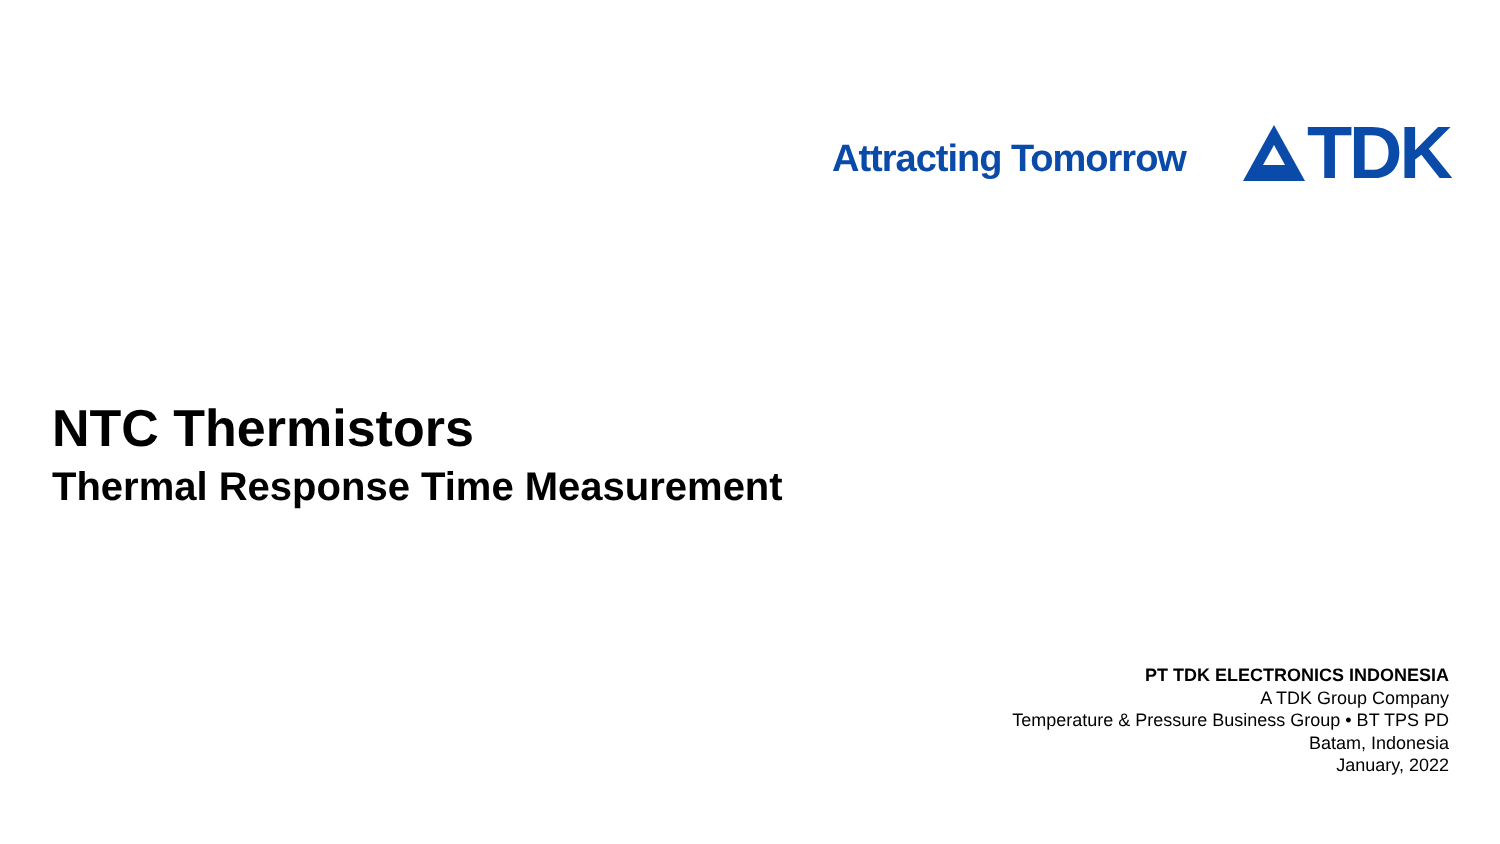Attracting Tomorrow
TDK
NTC Thermistors
Thermal Response Time Measurement
PT TDK ELECTRONICS INDONESIA
A TDK Group Company
Temperature & Pressure Business Group • BT TPS PD
Batam, Indonesia
January, 2022